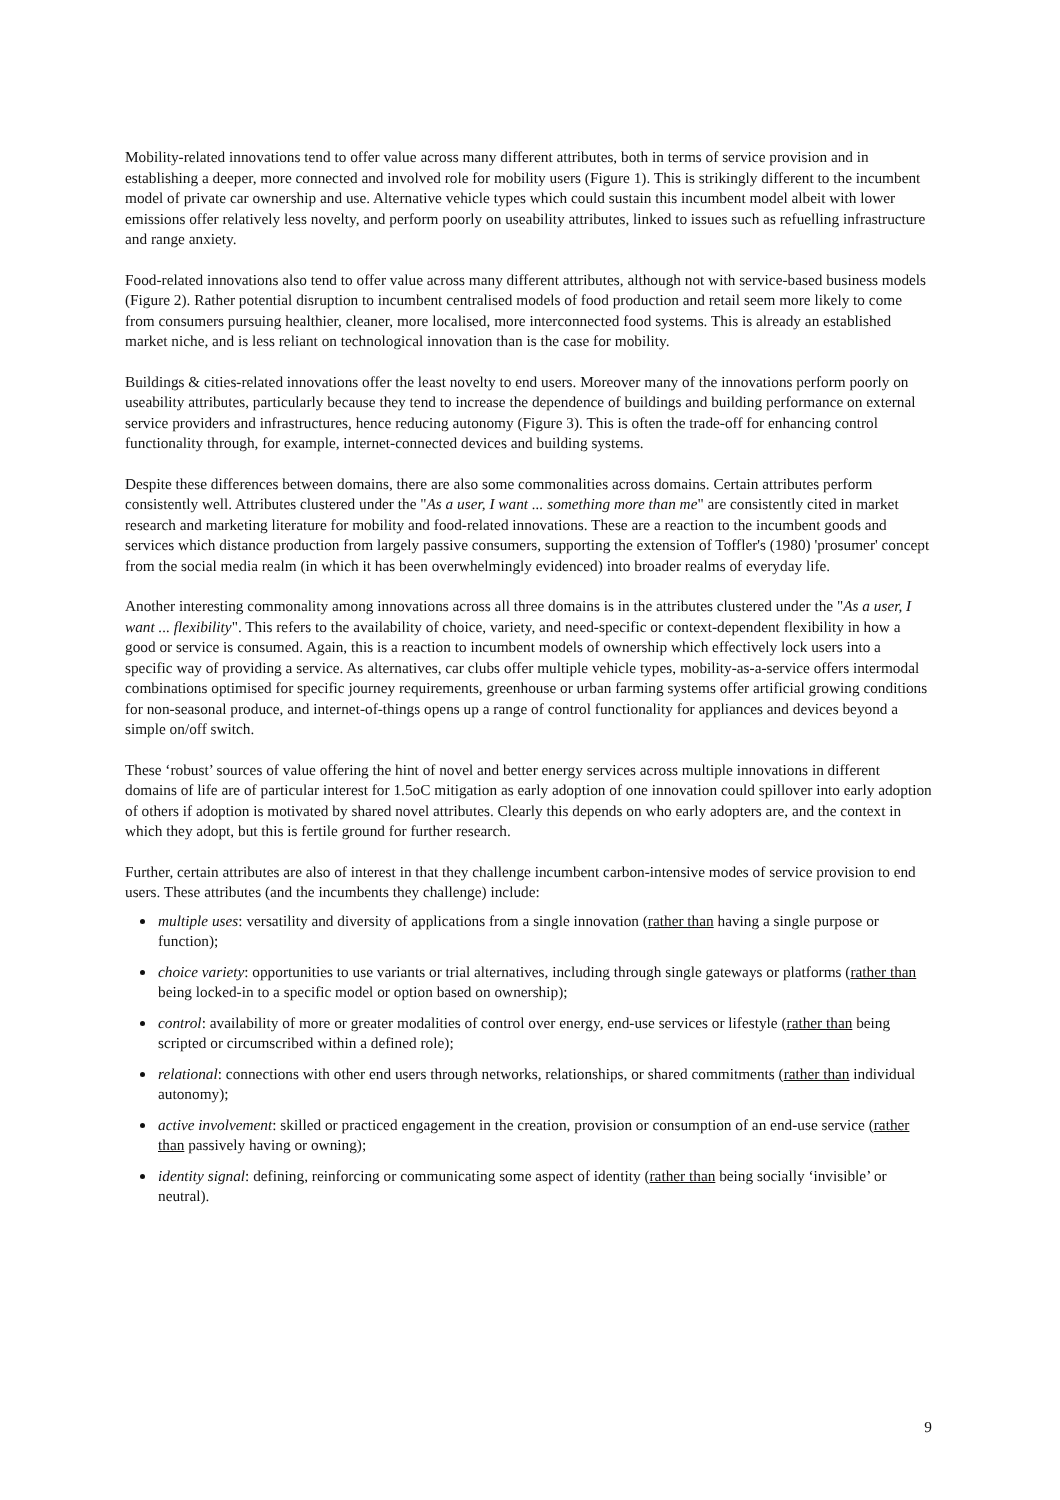Mobility-related innovations tend to offer value across many different attributes, both in terms of service provision and in establishing a deeper, more connected and involved role for mobility users (Figure 1). This is strikingly different to the incumbent model of private car ownership and use. Alternative vehicle types which could sustain this incumbent model albeit with lower emissions offer relatively less novelty, and perform poorly on useability attributes, linked to issues such as refuelling infrastructure and range anxiety.
Food-related innovations also tend to offer value across many different attributes, although not with service-based business models (Figure 2). Rather potential disruption to incumbent centralised models of food production and retail seem more likely to come from consumers pursuing healthier, cleaner, more localised, more interconnected food systems. This is already an established market niche, and is less reliant on technological innovation than is the case for mobility.
Buildings & cities-related innovations offer the least novelty to end users. Moreover many of the innovations perform poorly on useability attributes, particularly because they tend to increase the dependence of buildings and building performance on external service providers and infrastructures, hence reducing autonomy (Figure 3). This is often the trade-off for enhancing control functionality through, for example, internet-connected devices and building systems.
Despite these differences between domains, there are also some commonalities across domains. Certain attributes perform consistently well. Attributes clustered under the "As a user, I want ... something more than me" are consistently cited in market research and marketing literature for mobility and food-related innovations. These are a reaction to the incumbent goods and services which distance production from largely passive consumers, supporting the extension of Toffler's (1980) 'prosumer' concept from the social media realm (in which it has been overwhelmingly evidenced) into broader realms of everyday life.
Another interesting commonality among innovations across all three domains is in the attributes clustered under the "As a user, I want ... flexibility". This refers to the availability of choice, variety, and need-specific or context-dependent flexibility in how a good or service is consumed. Again, this is a reaction to incumbent models of ownership which effectively lock users into a specific way of providing a service. As alternatives, car clubs offer multiple vehicle types, mobility-as-a-service offers intermodal combinations optimised for specific journey requirements, greenhouse or urban farming systems offer artificial growing conditions for non-seasonal produce, and internet-of-things opens up a range of control functionality for appliances and devices beyond a simple on/off switch.
These ‘robust’ sources of value offering the hint of novel and better energy services across multiple innovations in different domains of life are of particular interest for 1.5oC mitigation as early adoption of one innovation could spillover into early adoption of others if adoption is motivated by shared novel attributes. Clearly this depends on who early adopters are, and the context in which they adopt, but this is fertile ground for further research.
Further, certain attributes are also of interest in that they challenge incumbent carbon-intensive modes of service provision to end users. These attributes (and the incumbents they challenge) include:
multiple uses: versatility and diversity of applications from a single innovation (rather than having a single purpose or function);
choice variety: opportunities to use variants or trial alternatives, including through single gateways or platforms (rather than being locked-in to a specific model or option based on ownership);
control: availability of more or greater modalities of control over energy, end-use services or lifestyle (rather than being scripted or circumscribed within a defined role);
relational: connections with other end users through networks, relationships, or shared commitments (rather than individual autonomy);
active involvement: skilled or practiced engagement in the creation, provision or consumption of an end-use service (rather than passively having or owning);
identity signal: defining, reinforcing or communicating some aspect of identity (rather than being socially ‘invisible’ or neutral).
9